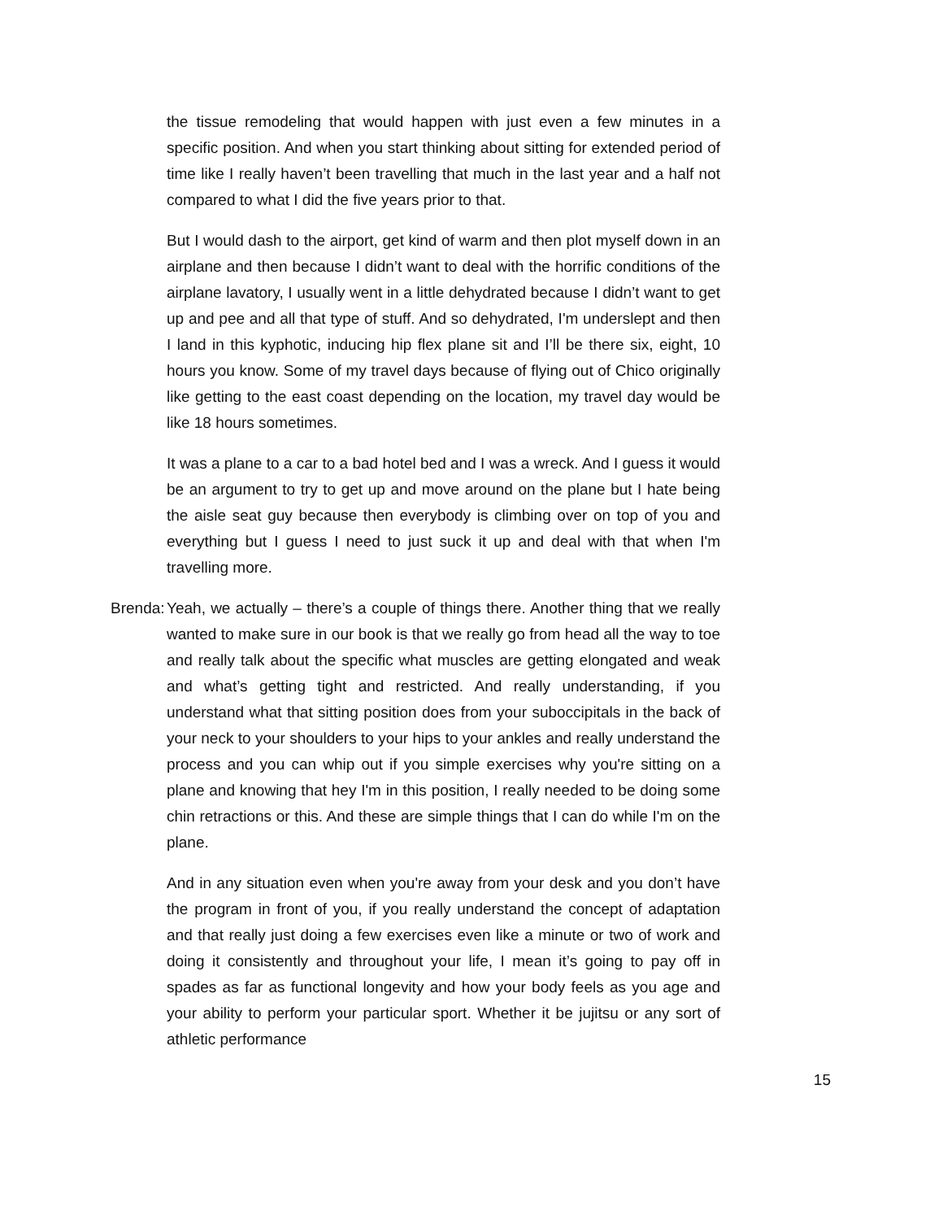the tissue remodeling that would happen with just even a few minutes in a specific position. And when you start thinking about sitting for extended period of time like I really haven’t been travelling that much in the last year and a half not compared to what I did the five years prior to that.
But I would dash to the airport, get kind of warm and then plot myself down in an airplane and then because I didn’t want to deal with the horrific conditions of the airplane lavatory, I usually went in a little dehydrated because I didn’t want to get up and pee and all that type of stuff. And so dehydrated, I'm underslept and then I land in this kyphotic, inducing hip flex plane sit and I’ll be there six, eight, 10 hours you know. Some of my travel days because of flying out of Chico originally like getting to the east coast depending on the location, my travel day would be like 18 hours sometimes.
It was a plane to a car to a bad hotel bed and I was a wreck. And I guess it would be an argument to try to get up and move around on the plane but I hate being the aisle seat guy because then everybody is climbing over on top of you and everything but I guess I need to just suck it up and deal with that when I'm travelling more.
Brenda: Yeah, we actually – there’s a couple of things there. Another thing that we really wanted to make sure in our book is that we really go from head all the way to toe and really talk about the specific what muscles are getting elongated and weak and what’s getting tight and restricted. And really understanding, if you understand what that sitting position does from your suboccipitals in the back of your neck to your shoulders to your hips to your ankles and really understand the process and you can whip out if you simple exercises why you're sitting on a plane and knowing that hey I'm in this position, I really needed to be doing some chin retractions or this. And these are simple things that I can do while I'm on the plane.
And in any situation even when you're away from your desk and you don’t have the program in front of you, if you really understand the concept of adaptation and that really just doing a few exercises even like a minute or two of work and doing it consistently and throughout your life, I mean it’s going to pay off in spades as far as functional longevity and how your body feels as you age and your ability to perform your particular sport. Whether it be jujitsu or any sort of athletic performance
15